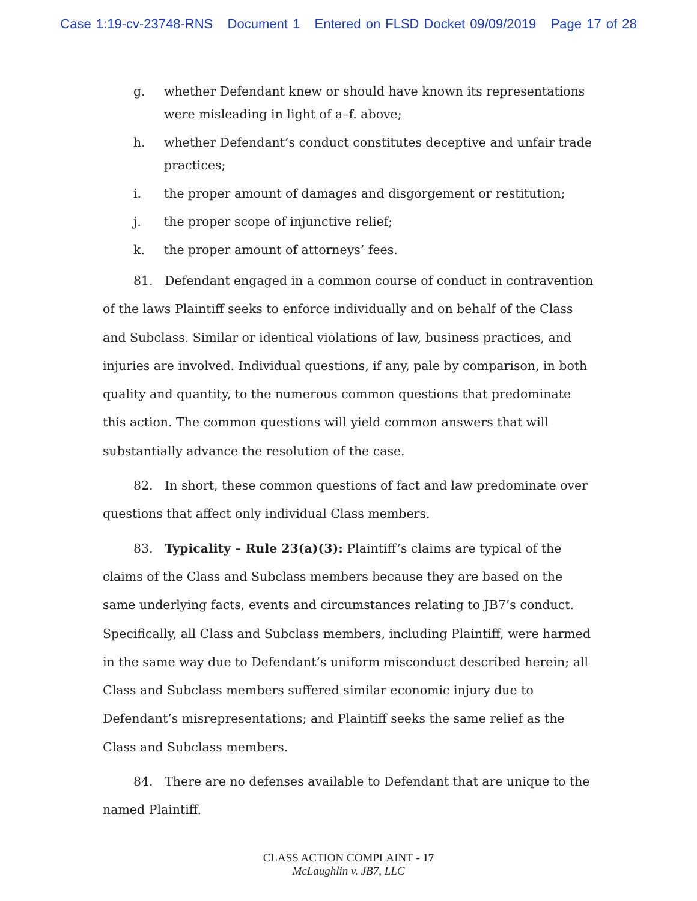Case 1:19-cv-23748-RNS Document 1 Entered on FLSD Docket 09/09/2019 Page 17 of 28
g. whether Defendant knew or should have known its representations were misleading in light of a–f. above;
h. whether Defendant’s conduct constitutes deceptive and unfair trade practices;
i. the proper amount of damages and disgorgement or restitution;
j. the proper scope of injunctive relief;
k. the proper amount of attorneys’ fees.
81. Defendant engaged in a common course of conduct in contravention of the laws Plaintiff seeks to enforce individually and on behalf of the Class and Subclass. Similar or identical violations of law, business practices, and injuries are involved. Individual questions, if any, pale by comparison, in both quality and quantity, to the numerous common questions that predominate this action. The common questions will yield common answers that will substantially advance the resolution of the case.
82. In short, these common questions of fact and law predominate over questions that affect only individual Class members.
83. Typicality – Rule 23(a)(3): Plaintiff’s claims are typical of the claims of the Class and Subclass members because they are based on the same underlying facts, events and circumstances relating to JB7’s conduct. Specifically, all Class and Subclass members, including Plaintiff, were harmed in the same way due to Defendant’s uniform misconduct described herein; all Class and Subclass members suffered similar economic injury due to Defendant’s misrepresentations; and Plaintiff seeks the same relief as the Class and Subclass members.
84. There are no defenses available to Defendant that are unique to the named Plaintiff.
CLASS ACTION COMPLAINT - 17
McLaughlin v. JB7, LLC